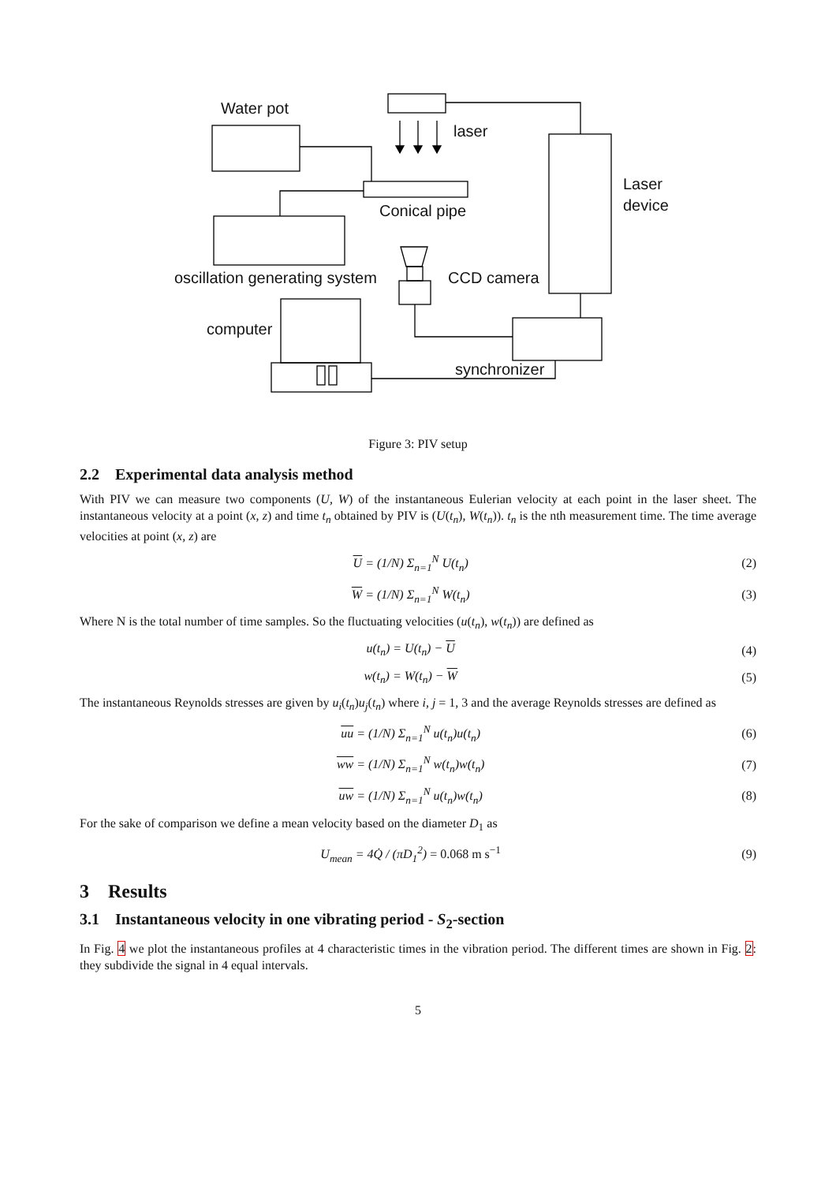Water pot
laser
Laser
device
Conical pipe
oscillation generating system CCD camera
computer
synchronizer
Figure 3: PIV setup
2.2 Experimental data analysis method
With PIV we can measure two components (U, W) of the instantaneous Eulerian velocity at each point in the laser sheet. The instantaneous velocity at a point (x, z) and time t<sub>n</sub> obtained by PIV is (U(t<sub>n</sub>), W(t<sub>n</sub>)). t<sub>n</sub> is the nth measurement time. The time average velocities at point (x, z) are
U = (1/N) Σ<sub>n=1</sub><sup>N</sup> U(t<sub>n</sub>) (2)
W = (1/N) Σ<sub>n=1</sub><sup>N</sup> W(t<sub>n</sub>) (3)
Where N is the total number of time samples. So the fluctuating velocities (u(t<sub>n</sub>), w(t<sub>n</sub>)) are defined as
u(t<sub>n</sub>) = U(t<sub>n</sub>) − U (4)
w(t<sub>n</sub>) = W(t<sub>n</sub>) − W (5)
The instantaneous Reynolds stresses are given by u<sub>i</sub>(t<sub>n</sub>)u<sub>j</sub>(t<sub>n</sub>) where i, j = 1, 3 and the average Reynolds stresses are defined as
uu = (1/N) Σ<sub>n=1</sub><sup>N</sup> u(t<sub>n</sub>)u(t<sub>n</sub>) (6)
ww = (1/N) Σ<sub>n=1</sub><sup>N</sup> w(t<sub>n</sub>)w(t<sub>n</sub>) (7)
uw = (1/N) Σ<sub>n=1</sub><sup>N</sup> u(t<sub>n</sub>)w(t<sub>n</sub>) (8)
For the sake of comparison we define a mean velocity based on the diameter D<sub>1</sub> as
U<sub>mean</sub> = 4Q̇ / (πD<sub>1</sub><sup>2</sup>) = 0.068 m s<sup>−1</sup> (9)
3 Results
3.1 Instantaneous velocity in one vibrating period - S<sub>2</sub>-section
In Fig. 4 we plot the instantaneous profiles at 4 characteristic times in the vibration period. The different times are shown in Fig. 2: they subdivide the signal in 4 equal intervals.
5